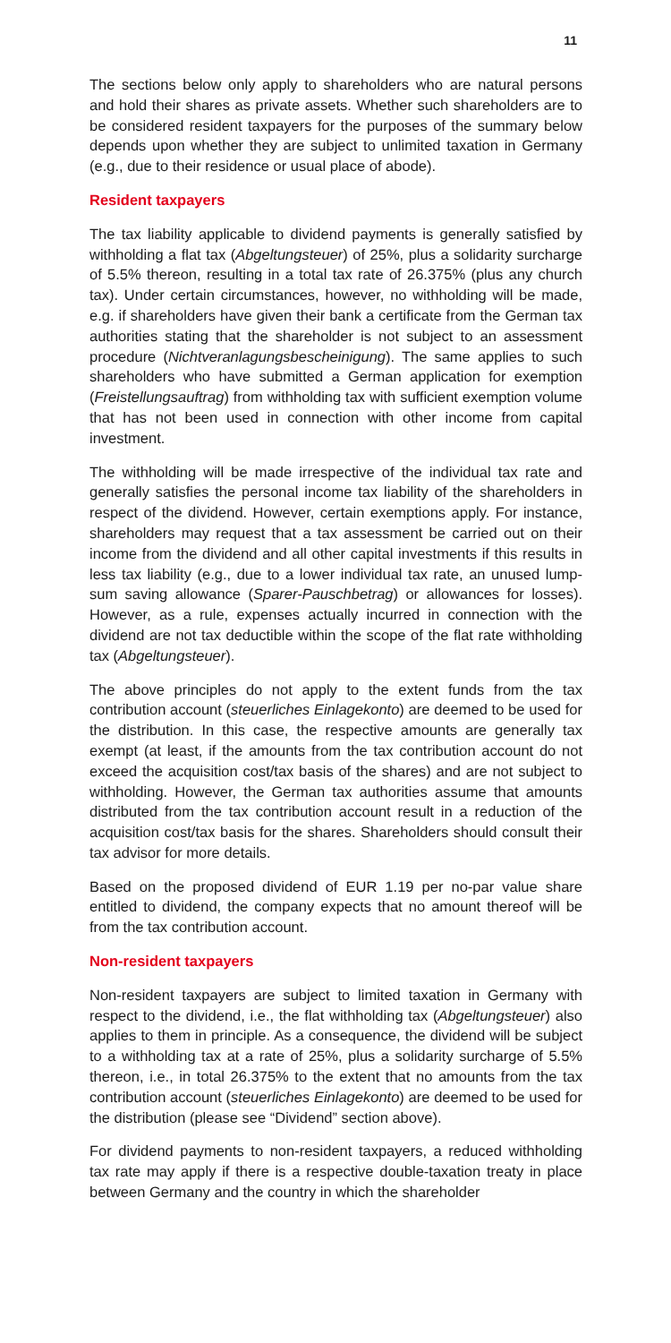11
The sections below only apply to shareholders who are natural persons and hold their shares as private assets. Whether such shareholders are to be considered resident taxpayers for the purposes of the summary below depends upon whether they are subject to unlimited taxation in Germany (e.g., due to their residence or usual place of abode).
Resident taxpayers
The tax liability applicable to dividend payments is generally satisfied by withholding a flat tax (Abgeltungsteuer) of 25%, plus a solidarity surcharge of 5.5% thereon, resulting in a total tax rate of 26.375% (plus any church tax). Under certain circumstances, however, no withholding will be made, e.g. if shareholders have given their bank a certificate from the German tax authorities stating that the shareholder is not subject to an assessment procedure (Nichtveranlagungsbescheinigung). The same applies to such shareholders who have submitted a German application for exemption (Freistellungsauftrag) from withholding tax with sufficient exemption volume that has not been used in connection with other income from capital investment.
The withholding will be made irrespective of the individual tax rate and generally satisfies the personal income tax liability of the shareholders in respect of the dividend. However, certain exemptions apply. For instance, shareholders may request that a tax assessment be carried out on their income from the dividend and all other capital investments if this results in less tax liability (e.g., due to a lower individual tax rate, an unused lump-sum saving allowance (Sparer-Pauschbetrag) or allowances for losses). However, as a rule, expenses actually incurred in connection with the dividend are not tax deductible within the scope of the flat rate withholding tax (Abgeltungsteuer).
The above principles do not apply to the extent funds from the tax contribution account (steuerliches Einlagekonto) are deemed to be used for the distribution. In this case, the respective amounts are generally tax exempt (at least, if the amounts from the tax contribution account do not exceed the acquisition cost/tax basis of the shares) and are not subject to withholding. However, the German tax authorities assume that amounts distributed from the tax contribution account result in a reduction of the acquisition cost/tax basis for the shares. Shareholders should consult their tax advisor for more details.
Based on the proposed dividend of EUR 1.19 per no-par value share entitled to dividend, the company expects that no amount thereof will be from the tax contribution account.
Non-resident taxpayers
Non-resident taxpayers are subject to limited taxation in Germany with respect to the dividend, i.e., the flat withholding tax (Abgeltungsteuer) also applies to them in principle. As a consequence, the dividend will be subject to a withholding tax at a rate of 25%, plus a solidarity surcharge of 5.5% thereon, i.e., in total 26.375% to the extent that no amounts from the tax contribution account (steuerliches Einlagekonto) are deemed to be used for the distribution (please see “Dividend” section above).
For dividend payments to non-resident taxpayers, a reduced withholding tax rate may apply if there is a respective double-taxation treaty in place between Germany and the country in which the shareholder